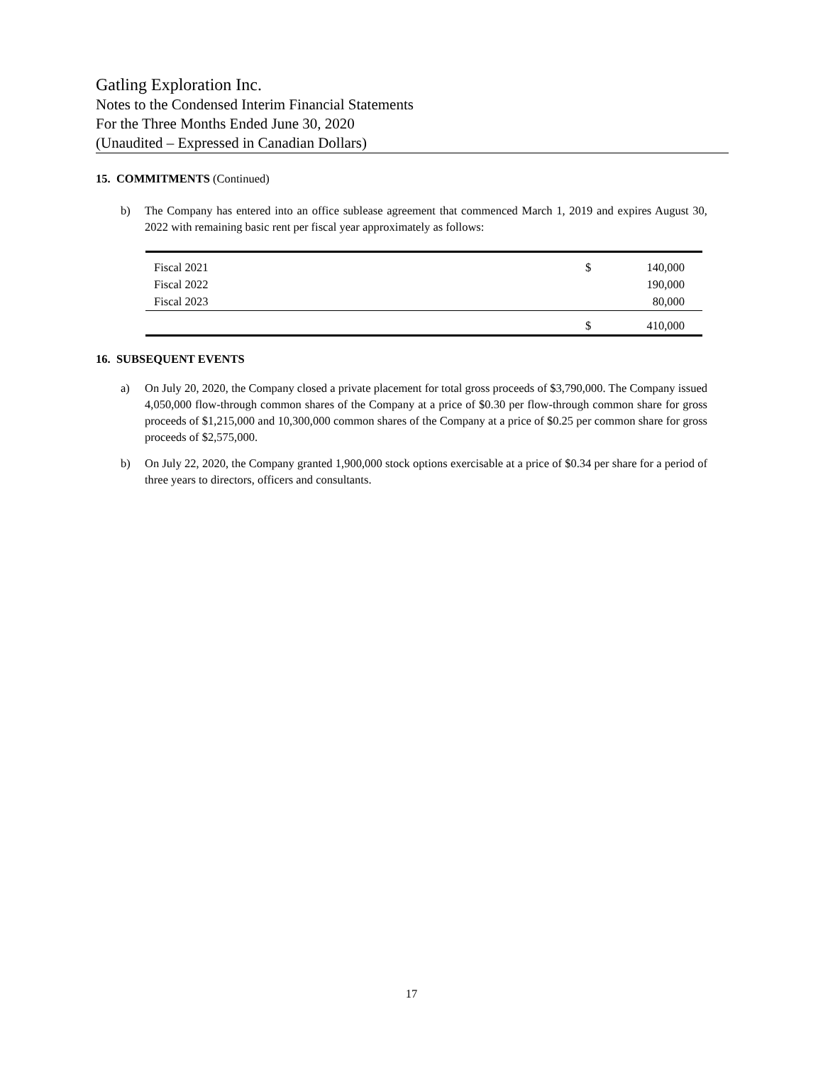Gatling Exploration Inc.
Notes to the Condensed Interim Financial Statements
For the Three Months Ended June 30, 2020
(Unaudited – Expressed in Canadian Dollars)
15. COMMITMENTS (Continued)
b) The Company has entered into an office sublease agreement that commenced March 1, 2019 and expires August 30, 2022 with remaining basic rent per fiscal year approximately as follows:
| Fiscal 2021 | $ | 140,000 |
| Fiscal 2022 | | 190,000 |
| Fiscal 2023 | | 80,000 |
| | $ | 410,000 |
16. SUBSEQUENT EVENTS
a) On July 20, 2020, the Company closed a private placement for total gross proceeds of $3,790,000. The Company issued 4,050,000 flow-through common shares of the Company at a price of $0.30 per flow-through common share for gross proceeds of $1,215,000 and 10,300,000 common shares of the Company at a price of $0.25 per common share for gross proceeds of $2,575,000.
b) On July 22, 2020, the Company granted 1,900,000 stock options exercisable at a price of $0.34 per share for a period of three years to directors, officers and consultants.
17